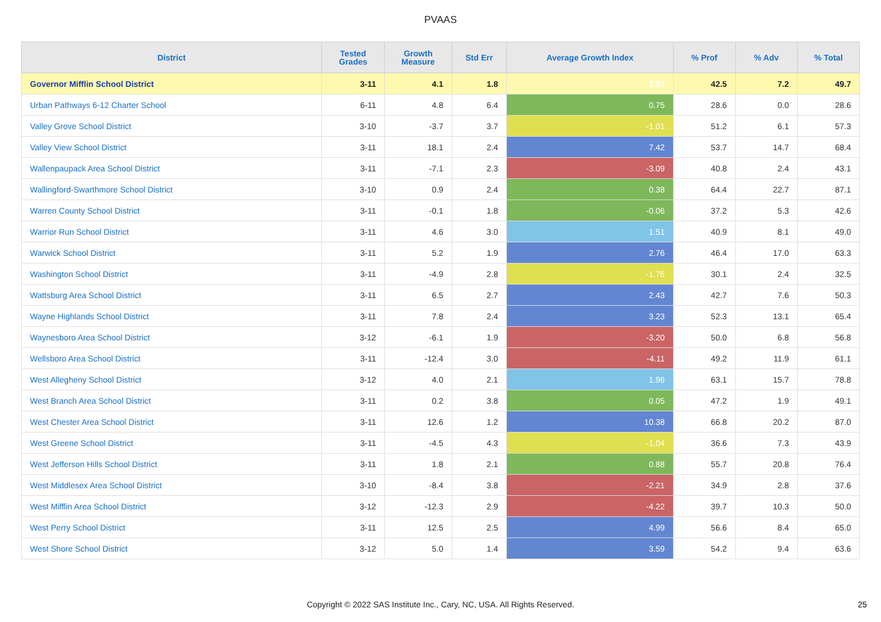PVAAS
| District | Tested Grades | Growth Measure | Std Err | Average Growth Index | % Prof | % Adv | % Total |
| --- | --- | --- | --- | --- | --- | --- | --- |
| Governor Mifflin School District | 3-11 | 4.1 | 1.8 | 2.33 | 42.5 | 7.2 | 49.7 |
| Urban Pathways 6-12 Charter School | 6-11 | 4.8 | 6.4 | 0.75 | 28.6 | 0.0 | 28.6 |
| Valley Grove School District | 3-10 | -3.7 | 3.7 | -1.01 | 51.2 | 6.1 | 57.3 |
| Valley View School District | 3-11 | 18.1 | 2.4 | 7.42 | 53.7 | 14.7 | 68.4 |
| Wallenpaupack Area School District | 3-11 | -7.1 | 2.3 | -3.09 | 40.8 | 2.4 | 43.1 |
| Wallingford-Swarthmore School District | 3-10 | 0.9 | 2.4 | 0.38 | 64.4 | 22.7 | 87.1 |
| Warren County School District | 3-11 | -0.1 | 1.8 | -0.06 | 37.2 | 5.3 | 42.6 |
| Warrior Run School District | 3-11 | 4.6 | 3.0 | 1.51 | 40.9 | 8.1 | 49.0 |
| Warwick School District | 3-11 | 5.2 | 1.9 | 2.76 | 46.4 | 17.0 | 63.3 |
| Washington School District | 3-11 | -4.9 | 2.8 | -1.76 | 30.1 | 2.4 | 32.5 |
| Wattsburg Area School District | 3-11 | 6.5 | 2.7 | 2.43 | 42.7 | 7.6 | 50.3 |
| Wayne Highlands School District | 3-11 | 7.8 | 2.4 | 3.23 | 52.3 | 13.1 | 65.4 |
| Waynesboro Area School District | 3-12 | -6.1 | 1.9 | -3.20 | 50.0 | 6.8 | 56.8 |
| Wellsboro Area School District | 3-11 | -12.4 | 3.0 | -4.11 | 49.2 | 11.9 | 61.1 |
| West Allegheny School District | 3-12 | 4.0 | 2.1 | 1.96 | 63.1 | 15.7 | 78.8 |
| West Branch Area School District | 3-11 | 0.2 | 3.8 | 0.05 | 47.2 | 1.9 | 49.1 |
| West Chester Area School District | 3-11 | 12.6 | 1.2 | 10.38 | 66.8 | 20.2 | 87.0 |
| West Greene School District | 3-11 | -4.5 | 4.3 | -1.04 | 36.6 | 7.3 | 43.9 |
| West Jefferson Hills School District | 3-11 | 1.8 | 2.1 | 0.88 | 55.7 | 20.8 | 76.4 |
| West Middlesex Area School District | 3-10 | -8.4 | 3.8 | -2.21 | 34.9 | 2.8 | 37.6 |
| West Mifflin Area School District | 3-12 | -12.3 | 2.9 | -4.22 | 39.7 | 10.3 | 50.0 |
| West Perry School District | 3-11 | 12.5 | 2.5 | 4.99 | 56.6 | 8.4 | 65.0 |
| West Shore School District | 3-12 | 5.0 | 1.4 | 3.59 | 54.2 | 9.4 | 63.6 |
Copyright © 2022 SAS Institute Inc., Cary, NC, USA. All Rights Reserved.
25